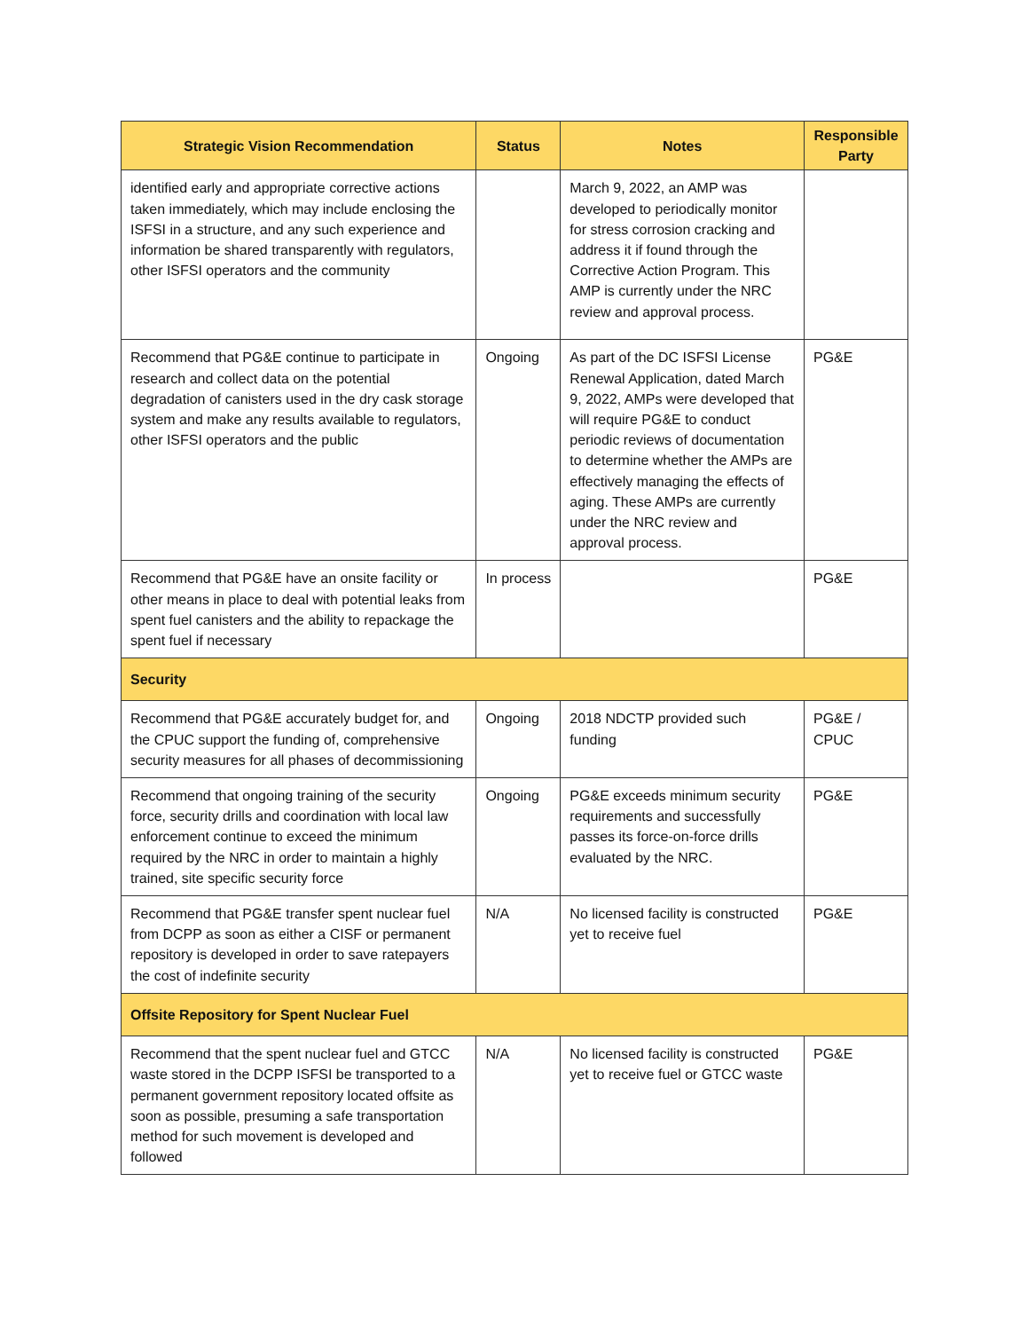| Strategic Vision Recommendation | Status | Notes | Responsible Party |
| --- | --- | --- | --- |
| identified early and appropriate corrective actions taken immediately, which may include enclosing the ISFSI in a structure, and any such experience and information be shared transparently with regulators, other ISFSI operators and the community | | March 9, 2022, an AMP was developed to periodically monitor for stress corrosion cracking and address it if found through the Corrective Action Program. This AMP is currently under the NRC review and approval process. | |
| Recommend that PG&E continue to participate in research and collect data on the potential degradation of canisters used in the dry cask storage system and make any results available to regulators, other ISFSI operators and the public | Ongoing | As part of the DC ISFSI License Renewal Application, dated March 9, 2022, AMPs were developed that will require PG&E to conduct periodic reviews of documentation to determine whether the AMPs are effectively managing the effects of aging. These AMPs are currently under the NRC review and approval process. | PG&E |
| Recommend that PG&E have an onsite facility or other means in place to deal with potential leaks from spent fuel canisters and the ability to repackage the spent fuel if necessary | In process | | PG&E |
| Security | | | |
| Recommend that PG&E accurately budget for, and the CPUC support the funding of, comprehensive security measures for all phases of decommissioning | Ongoing | 2018 NDCTP provided such funding | PG&E / CPUC |
| Recommend that ongoing training of the security force, security drills and coordination with local law enforcement continue to exceed the minimum required by the NRC in order to maintain a highly trained, site specific security force | Ongoing | PG&E exceeds minimum security requirements and successfully passes its force-on-force drills evaluated by the NRC. | PG&E |
| Recommend that PG&E transfer spent nuclear fuel from DCPP as soon as either a CISF or permanent repository is developed in order to save ratepayers the cost of indefinite security | N/A | No licensed facility is constructed yet to receive fuel | PG&E |
| Offsite Repository for Spent Nuclear Fuel | | | |
| Recommend that the spent nuclear fuel and GTCC waste stored in the DCPP ISFSI be transported to a permanent government repository located offsite as soon as possible, presuming a safe transportation method for such movement is developed and followed | N/A | No licensed facility is constructed yet to receive fuel or GTCC waste | PG&E |